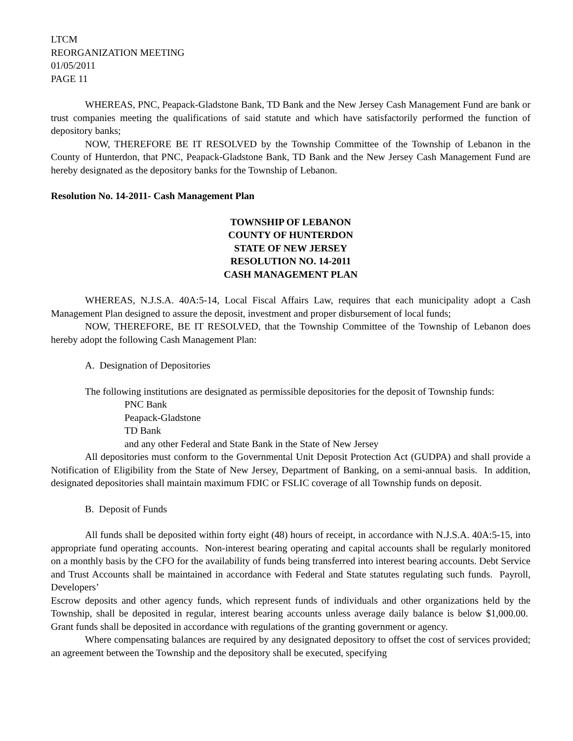LTCM
REORGANIZATION MEETING
01/05/2011
PAGE 11
WHEREAS, PNC, Peapack-Gladstone Bank, TD Bank and the New Jersey Cash Management Fund are bank or trust companies meeting the qualifications of said statute and which have satisfactorily performed the function of depository banks;
NOW, THEREFORE BE IT RESOLVED by the Township Committee of the Township of Lebanon in the County of Hunterdon, that PNC, Peapack-Gladstone Bank, TD Bank and the New Jersey Cash Management Fund are hereby designated as the depository banks for the Township of Lebanon.
Resolution No. 14-2011- Cash Management Plan
TOWNSHIP OF LEBANON
COUNTY OF HUNTERDON
STATE OF NEW JERSEY
RESOLUTION NO. 14-2011
CASH MANAGEMENT PLAN
WHEREAS, N.J.S.A. 40A:5-14, Local Fiscal Affairs Law, requires that each municipality adopt a Cash Management Plan designed to assure the deposit, investment and proper disbursement of local funds;
NOW, THEREFORE, BE IT RESOLVED, that the Township Committee of the Township of Lebanon does hereby adopt the following Cash Management Plan:
A. Designation of Depositories
The following institutions are designated as permissible depositories for the deposit of Township funds:
PNC Bank
Peapack-Gladstone
TD Bank
and any other Federal and State Bank in the State of New Jersey
All depositories must conform to the Governmental Unit Deposit Protection Act (GUDPA) and shall provide a Notification of Eligibility from the State of New Jersey, Department of Banking, on a semi-annual basis. In addition, designated depositories shall maintain maximum FDIC or FSLIC coverage of all Township funds on deposit.
B. Deposit of Funds
All funds shall be deposited within forty eight (48) hours of receipt, in accordance with N.J.S.A. 40A:5-15, into appropriate fund operating accounts. Non-interest bearing operating and capital accounts shall be regularly monitored on a monthly basis by the CFO for the availability of funds being transferred into interest bearing accounts. Debt Service and Trust Accounts shall be maintained in accordance with Federal and State statutes regulating such funds. Payroll, Developers’
Escrow deposits and other agency funds, which represent funds of individuals and other organizations held by the Township, shall be deposited in regular, interest bearing accounts unless average daily balance is below $1,000.00. Grant funds shall be deposited in accordance with regulations of the granting government or agency.
Where compensating balances are required by any designated depository to offset the cost of services provided; an agreement between the Township and the depository shall be executed, specifying